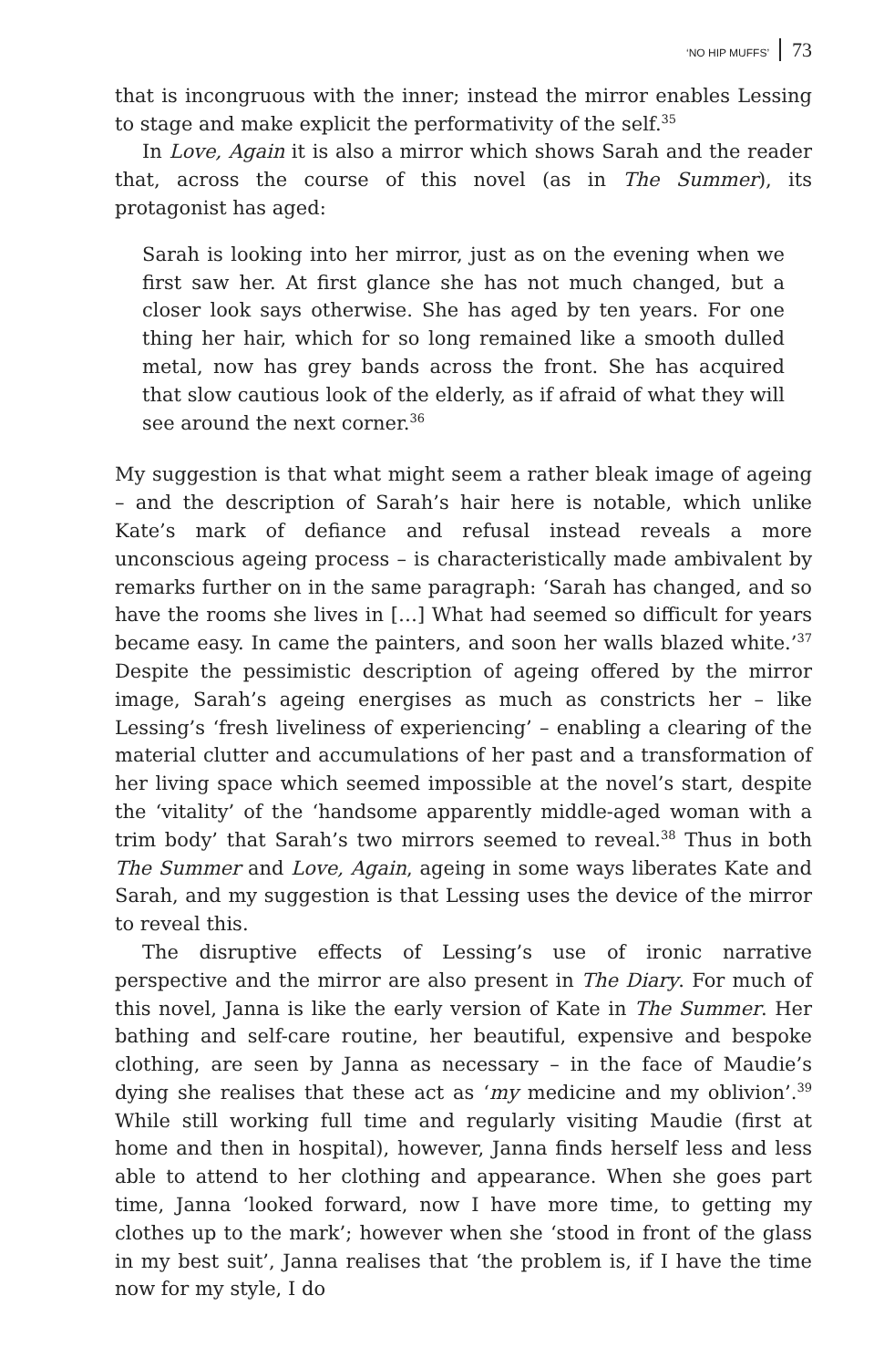‘NO HIP MUFFS’ 73
that is incongruous with the inner; instead the mirror enables Lessing to stage and make explicit the performativity of the self.<sup>35</sup>
In Love, Again it is also a mirror which shows Sarah and the reader that, across the course of this novel (as in The Summer), its protagonist has aged:
Sarah is looking into her mirror, just as on the evening when we first saw her. At first glance she has not much changed, but a closer look says otherwise. She has aged by ten years. For one thing her hair, which for so long remained like a smooth dulled metal, now has grey bands across the front. She has acquired that slow cautious look of the elderly, as if afraid of what they will see around the next corner.<sup>36</sup>
My suggestion is that what might seem a rather bleak image of ageing – and the description of Sarah’s hair here is notable, which unlike Kate’s mark of defiance and refusal instead reveals a more unconscious ageing process – is characteristically made ambivalent by remarks further on in the same paragraph: ‘Sarah has changed, and so have the rooms she lives in […] What had seemed so difficult for years became easy. In came the painters, and soon her walls blazed white.’<sup>37</sup> Despite the pessimistic description of ageing offered by the mirror image, Sarah’s ageing energises as much as constricts her – like Lessing’s ‘fresh liveliness of experiencing’ – enabling a clearing of the material clutter and accumulations of her past and a transformation of her living space which seemed impossible at the novel’s start, despite the ‘vitality’ of the ‘handsome apparently middle-aged woman with a trim body’ that Sarah’s two mirrors seemed to reveal.<sup>38</sup> Thus in both The Summer and Love, Again, ageing in some ways liberates Kate and Sarah, and my suggestion is that Lessing uses the device of the mirror to reveal this.
The disruptive effects of Lessing’s use of ironic narrative perspective and the mirror are also present in The Diary. For much of this novel, Janna is like the early version of Kate in The Summer. Her bathing and self-care routine, her beautiful, expensive and bespoke clothing, are seen by Janna as necessary – in the face of Maudie’s dying she realises that these act as ‘my medicine and my oblivion’.<sup>39</sup> While still working full time and regularly visiting Maudie (first at home and then in hospital), however, Janna finds herself less and less able to attend to her clothing and appearance. When she goes part time, Janna ‘looked forward, now I have more time, to getting my clothes up to the mark’; however when she ‘stood in front of the glass in my best suit’, Janna realises that ‘the problem is, if I have the time now for my style, I do